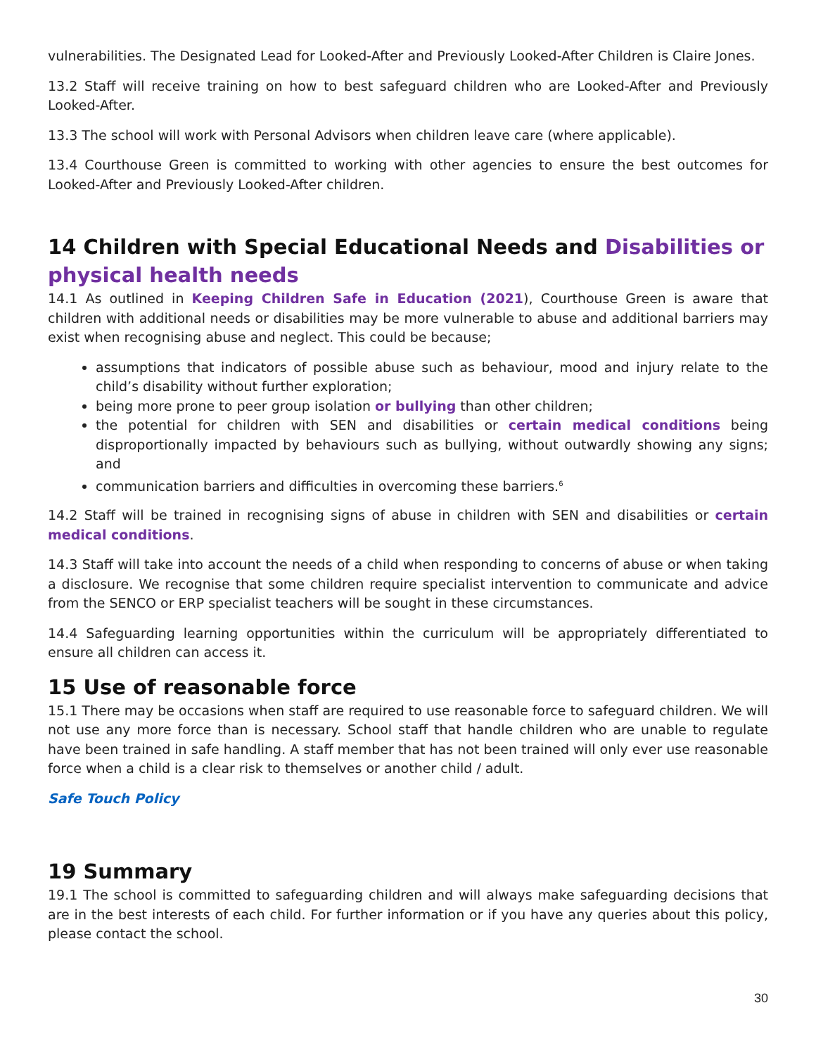vulnerabilities. The Designated Lead for Looked-After and Previously Looked-After Children is Claire Jones.
13.2 Staff will receive training on how to best safeguard children who are Looked-After and Previously Looked-After.
13.3 The school will work with Personal Advisors when children leave care (where applicable).
13.4 Courthouse Green is committed to working with other agencies to ensure the best outcomes for Looked-After and Previously Looked-After children.
14 Children with Special Educational Needs and Disabilities or physical health needs
14.1 As outlined in Keeping Children Safe in Education (2021), Courthouse Green is aware that children with additional needs or disabilities may be more vulnerable to abuse and additional barriers may exist when recognising abuse and neglect. This could be because;
assumptions that indicators of possible abuse such as behaviour, mood and injury relate to the child’s disability without further exploration;
being more prone to peer group isolation or bullying than other children;
the potential for children with SEN and disabilities or certain medical conditions being disproportionally impacted by behaviours such as bullying, without outwardly showing any signs; and
communication barriers and difficulties in overcoming these barriers.<sup>6</sup>
14.2 Staff will be trained in recognising signs of abuse in children with SEN and disabilities or certain medical conditions.
14.3 Staff will take into account the needs of a child when responding to concerns of abuse or when taking a disclosure. We recognise that some children require specialist intervention to communicate and advice from the SENCO or ERP specialist teachers will be sought in these circumstances.
14.4 Safeguarding learning opportunities within the curriculum will be appropriately differentiated to ensure all children can access it.
15 Use of reasonable force
15.1 There may be occasions when staff are required to use reasonable force to safeguard children. We will not use any more force than is necessary. School staff that handle children who are unable to regulate have been trained in safe handling. A staff member that has not been trained will only ever use reasonable force when a child is a clear risk to themselves or another child / adult.
Safe Touch Policy
19 Summary
19.1 The school is committed to safeguarding children and will always make safeguarding decisions that are in the best interests of each child. For further information or if you have any queries about this policy, please contact the school.
30